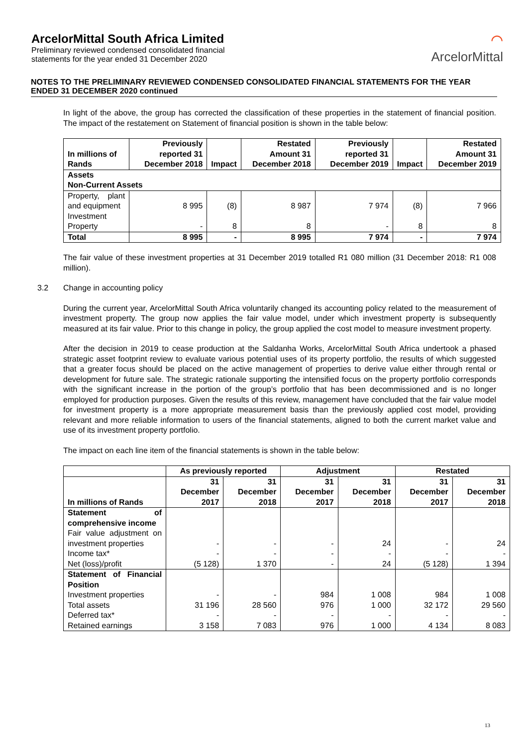ArcelorMittal South Africa Limited
Preliminary reviewed condensed consolidated financial
statements for the year ended 31 December 2020
⌒
ArcelorMittal
NOTES TO THE PRELIMINARY REVIEWED CONDENSED CONSOLIDATED FINANCIAL STATEMENTS FOR THE YEAR ENDED 31 DECEMBER 2020 continued
In light of the above, the group has corrected the classification of these properties in the statement of financial position. The impact of the restatement on Statement of financial position is shown in the table below:
| In millions of Rands | Previously reported 31 December 2018 | Impact | Restated Amount 31 December 2018 | Previously reported 31 December 2019 | Impact | Restated Amount 31 December 2019 |
| --- | --- | --- | --- | --- | --- | --- |
| Assets Non-Current Assets | | | | | | |
| Property, plant and equipment | 8 995 | (8) | 8 987 | 7 974 | (8) | 7 966 |
| Investment Property | - | 8 | 8 | - | 8 | 8 |
| Total | 8 995 | - | 8 995 | 7 974 | - | 7 974 |
The fair value of these investment properties at 31 December 2019 totalled R1 080 million (31 December 2018: R1 008 million).
3.2 Change in accounting policy
During the current year, ArcelorMittal South Africa voluntarily changed its accounting policy related to the measurement of investment property. The group now applies the fair value model, under which investment property is subsequently measured at its fair value. Prior to this change in policy, the group applied the cost model to measure investment property.
After the decision in 2019 to cease production at the Saldanha Works, ArcelorMittal South Africa undertook a phased strategic asset footprint review to evaluate various potential uses of its property portfolio, the results of which suggested that a greater focus should be placed on the active management of properties to derive value either through rental or development for future sale. The strategic rationale supporting the intensified focus on the property portfolio corresponds with the significant increase in the portion of the group’s portfolio that has been decommissioned and is no longer employed for production purposes. Given the results of this review, management have concluded that the fair value model for investment property is a more appropriate measurement basis than the previously applied cost model, providing relevant and more reliable information to users of the financial statements, aligned to both the current market value and use of its investment property portfolio.
The impact on each line item of the financial statements is shown in the table below:
| | As previously reported | | Adjustment | | Restated | |
| --- | --- | --- | --- | --- | --- | --- |
| In millions of Rands | 31 December 2017 | 31 December 2018 | 31 December 2017 | 31 December 2018 | 31 December 2017 | 31 December 2018 |
| Statement of comprehensive income | | | | | | |
| Fair value adjustment on investment properties | - | - | - | 24 | - | 24 |
| Income tax* | - | - | - | - | - | - |
| Net (loss)/profit | (5 128) | 1 370 | - | 24 | (5 128) | 1 394 |
| Statement of Financial Position | | | | | | |
| Investment properties | - | - | 984 | 1 008 | 984 | 1 008 |
| Total assets | 31 196 | 28 560 | 976 | 1 000 | 32 172 | 29 560 |
| Deferred tax* | - | - | - | - | - | - |
| Retained earnings | 3 158 | 7 083 | 976 | 1 000 | 4 134 | 8 083 |
13